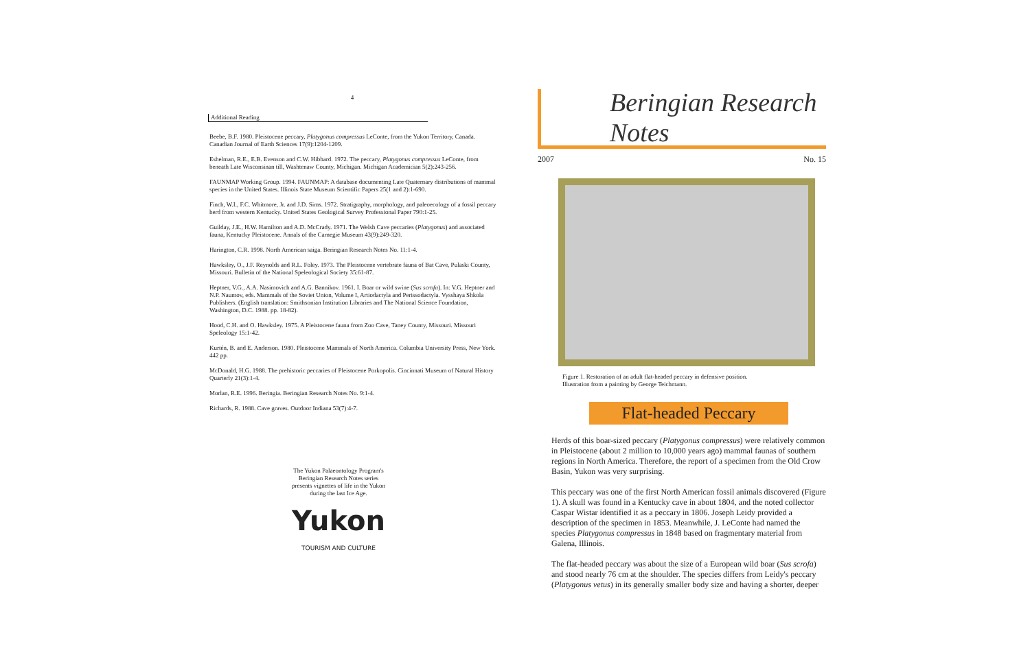4
Additional Reading
Beebe, B.F. 1980. Pleistocene peccary, Platygonus compressus LeConte, from the Yukon Territory, Canada. Canadian Journal of Earth Sciences 17(9):1204-1209.
Eshelman, R.E., E.B. Evenson and C.W. Hibbard. 1972. The peccary, Platygonus compressus LeConte, from beneath Late Wisconsinan till, Washtenaw County, Michigan. Michigan Academician 5(2):243-256.
FAUNMAP Working Group. 1994. FAUNMAP: A database documenting Late Quaternary distributions of mammal species in the United States. Illinois State Museum Scientific Papers 25(1 and 2):1-690.
Finch, W.I., F.C. Whitmore, Jr. and J.D. Sims. 1972. Stratigraphy, morphology, and paleoecology of a fossil peccary herd from western Kentucky. United States Geological Survey Professional Paper 790:1-25.
Guilday, J.E., H.W. Hamilton and A.D. McCrady. 1971. The Welsh Cave peccaries (Platygonus) and associated fauna, Kentucky Pleistocene. Annals of the Carnegie Museum 43(9):249-320.
Harington, C.R. 1998. North American saiga. Beringian Research Notes No. 11:1-4.
Hawksley, O., J.F. Reynolds and R.L. Foley. 1973. The Pleistocene vertebrate fauna of Bat Cave, Pulaski County, Missouri. Bulletin of the National Speleological Society 35:61-87.
Heptner, V.G., A.A. Nasimovich and A.G. Bannikov. 1961. I. Boar or wild swine (Sus scrofa). In: V.G. Heptner and N.P. Naumov, eds. Mammals of the Soviet Union, Volume I, Artiodactyla and Perissodactyla. Vysshaya Shkola Publishers. (English translation: Smithsonian Institution Libraries and The National Science Foundation, Washington, D.C. 1988. pp. 18-82).
Hood, C.H. and O. Hawksley. 1975. A Pleistocene fauna from Zoo Cave, Taney County, Missouri. Missouri Speleology 15:1-42.
Kurtén, B. and E. Anderson. 1980. Pleistocene Mammals of North America. Columbia University Press, New York. 442 pp.
McDonald, H.G. 1988. The prehistoric peccaries of Pleistocene Porkopolis. Cincinnati Museum of Natural History Quarterly 21(3):1-4.
Morlan, R.E. 1996. Beringia. Beringian Research Notes No. 9:1-4.
Richards, R. 1988. Cave graves. Outdoor Indiana 53(7):4-7.
The Yukon Palaeontology Program's
Beringian Research Notes series
presents vignettes of life in the Yukon
during the last Ice Age.
Yukon
TOURISM AND CULTURE
Beringian Research Notes
2007 No. 15
Figure 1. Restoration of an adult flat-headed peccary in defensive position.
Illustration from a painting by George Teichmann.
Flat-headed Peccary
Herds of this boar-sized peccary (Platygonus compressus) were relatively common in Pleistocene (about 2 million to 10,000 years ago) mammal faunas of southern regions in North America. Therefore, the report of a specimen from the Old Crow Basin, Yukon was very surprising.
This peccary was one of the first North American fossil animals discovered (Figure 1). A skull was found in a Kentucky cave in about 1804, and the noted collector Caspar Wistar identified it as a peccary in 1806. Joseph Leidy provided a description of the specimen in 1853. Meanwhile, J. LeConte had named the species Platygonus compressus in 1848 based on fragmentary material from Galena, Illinois.
The flat-headed peccary was about the size of a European wild boar (Sus scrofa) and stood nearly 76 cm at the shoulder. The species differs from Leidy's peccary (Platygonus vetus) in its generally smaller body size and having a shorter, deeper